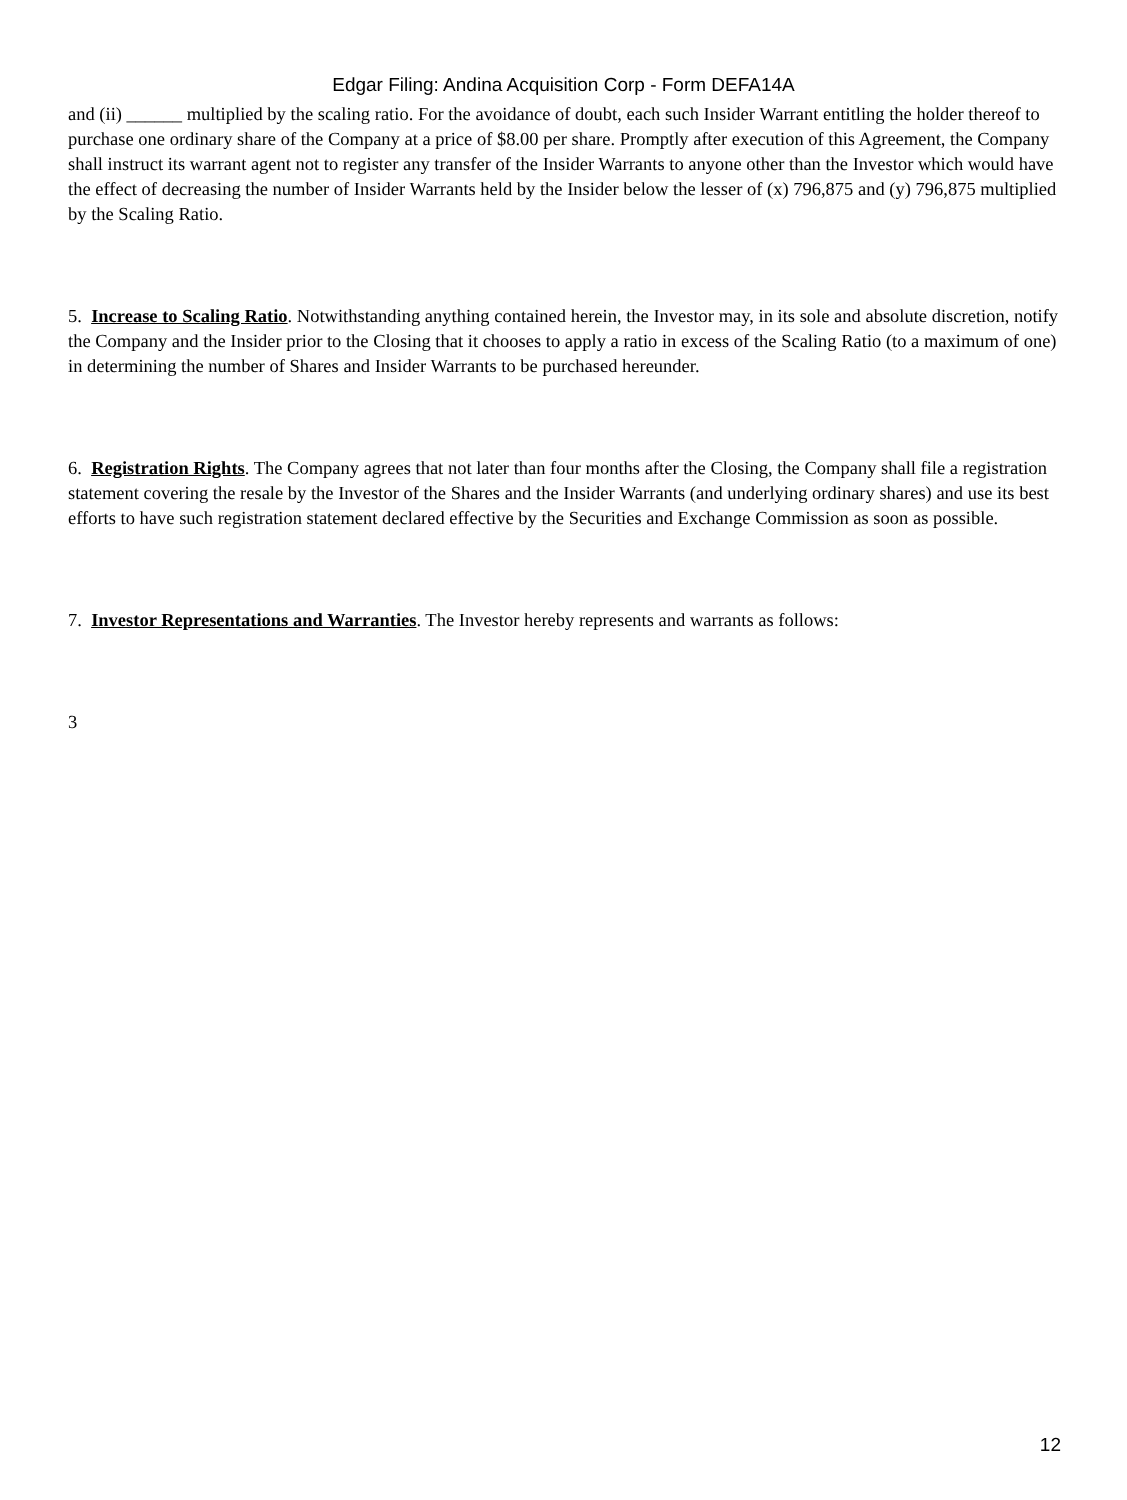Edgar Filing: Andina Acquisition Corp - Form DEFA14A
and (ii) ______ multiplied by the scaling ratio. For the avoidance of doubt, each such Insider Warrant entitling the holder thereof to purchase one ordinary share of the Company at a price of $8.00 per share. Promptly after execution of this Agreement, the Company shall instruct its warrant agent not to register any transfer of the Insider Warrants to anyone other than the Investor which would have the effect of decreasing the number of Insider Warrants held by the Insider below the lesser of (x) 796,875 and (y) 796,875 multiplied by the Scaling Ratio.
5. Increase to Scaling Ratio. Notwithstanding anything contained herein, the Investor may, in its sole and absolute discretion, notify the Company and the Insider prior to the Closing that it chooses to apply a ratio in excess of the Scaling Ratio (to a maximum of one) in determining the number of Shares and Insider Warrants to be purchased hereunder.
6. Registration Rights. The Company agrees that not later than four months after the Closing, the Company shall file a registration statement covering the resale by the Investor of the Shares and the Insider Warrants (and underlying ordinary shares) and use its best efforts to have such registration statement declared effective by the Securities and Exchange Commission as soon as possible.
7. Investor Representations and Warranties. The Investor hereby represents and warrants as follows:
3
12